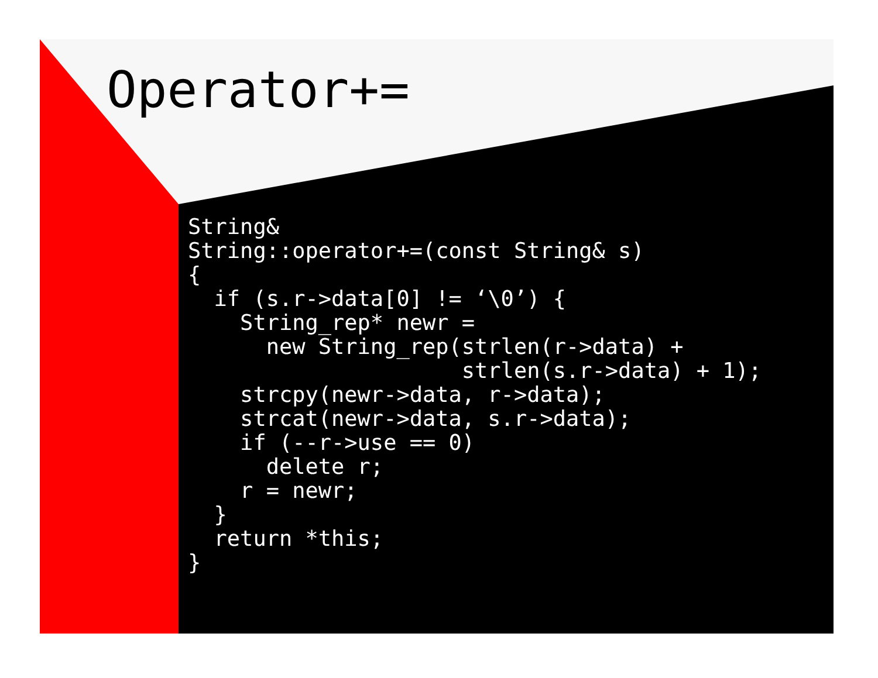Operator+=
String&
String::operator+=(const String& s)
{
  if (s.r->data[0] != ‘\0’) {
    String_rep* newr =
      new String_rep(strlen(r->data) +
                     strlen(s.r->data) + 1);
    strcpy(newr->data, r->data);
    strcat(newr->data, s.r->data);
    if (--r->use == 0)
      delete r;
    r = newr;
  }
  return *this;
}